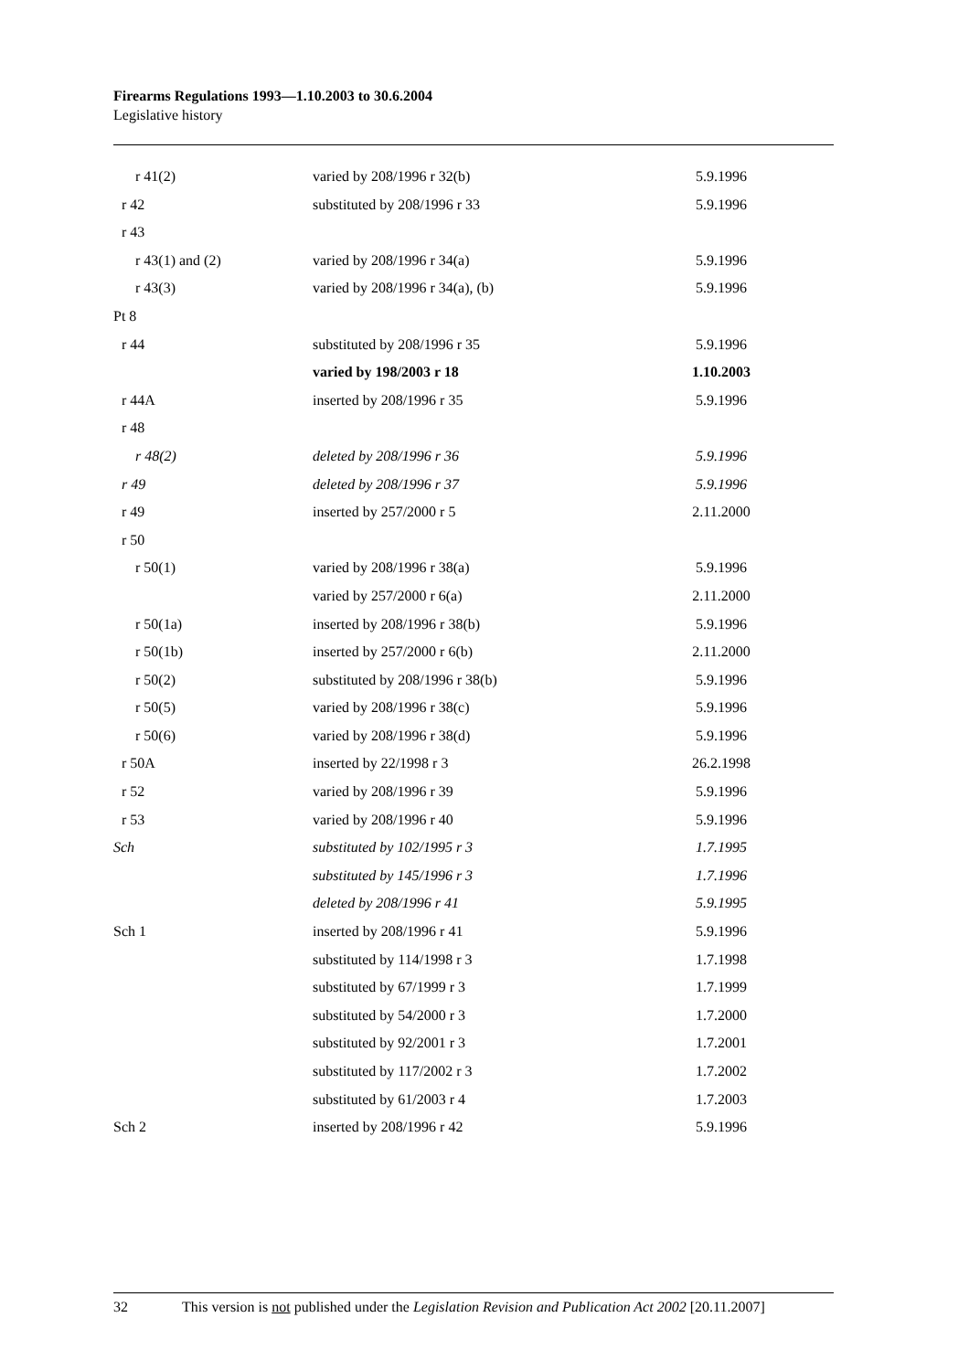Firearms Regulations 1993—1.10.2003 to 30.6.2004
Legislative history
| r 41(2) | varied by 208/1996 r 32(b) | 5.9.1996 |
| r 42 | substituted by 208/1996 r 33 | 5.9.1996 |
| r 43 | | |
| r 43(1) and (2) | varied by 208/1996 r 34(a) | 5.9.1996 |
| r 43(3) | varied by 208/1996 r 34(a), (b) | 5.9.1996 |
| Pt 8 | | |
| r 44 | substituted by 208/1996 r 35 | 5.9.1996 |
| | varied by 198/2003 r 18 | 1.10.2003 |
| r 44A | inserted by 208/1996 r 35 | 5.9.1996 |
| r 48 | | |
| r 48(2) | deleted by 208/1996 r 36 | 5.9.1996 |
| r 49 | deleted by 208/1996 r 37 | 5.9.1996 |
| r 49 | inserted by 257/2000 r 5 | 2.11.2000 |
| r 50 | | |
| r 50(1) | varied by 208/1996 r 38(a) | 5.9.1996 |
| | varied by 257/2000 r 6(a) | 2.11.2000 |
| r 50(1a) | inserted by 208/1996 r 38(b) | 5.9.1996 |
| r 50(1b) | inserted by 257/2000 r 6(b) | 2.11.2000 |
| r 50(2) | substituted by 208/1996 r 38(b) | 5.9.1996 |
| r 50(5) | varied by 208/1996 r 38(c) | 5.9.1996 |
| r 50(6) | varied by 208/1996 r 38(d) | 5.9.1996 |
| r 50A | inserted by 22/1998 r 3 | 26.2.1998 |
| r 52 | varied by 208/1996 r 39 | 5.9.1996 |
| r 53 | varied by 208/1996 r 40 | 5.9.1996 |
| Sch | substituted by 102/1995 r 3 | 1.7.1995 |
| | substituted by 145/1996 r 3 | 1.7.1996 |
| | deleted by 208/1996 r 41 | 5.9.1995 |
| Sch 1 | inserted by 208/1996 r 41 | 5.9.1996 |
| | substituted by 114/1998 r 3 | 1.7.1998 |
| | substituted by 67/1999 r 3 | 1.7.1999 |
| | substituted by 54/2000 r 3 | 1.7.2000 |
| | substituted by 92/2001 r 3 | 1.7.2001 |
| | substituted by 117/2002 r 3 | 1.7.2002 |
| | substituted by 61/2003 r 4 | 1.7.2003 |
| Sch 2 | inserted by 208/1996 r 42 | 5.9.1996 |
32 This version is not published under the Legislation Revision and Publication Act 2002 [20.11.2007]